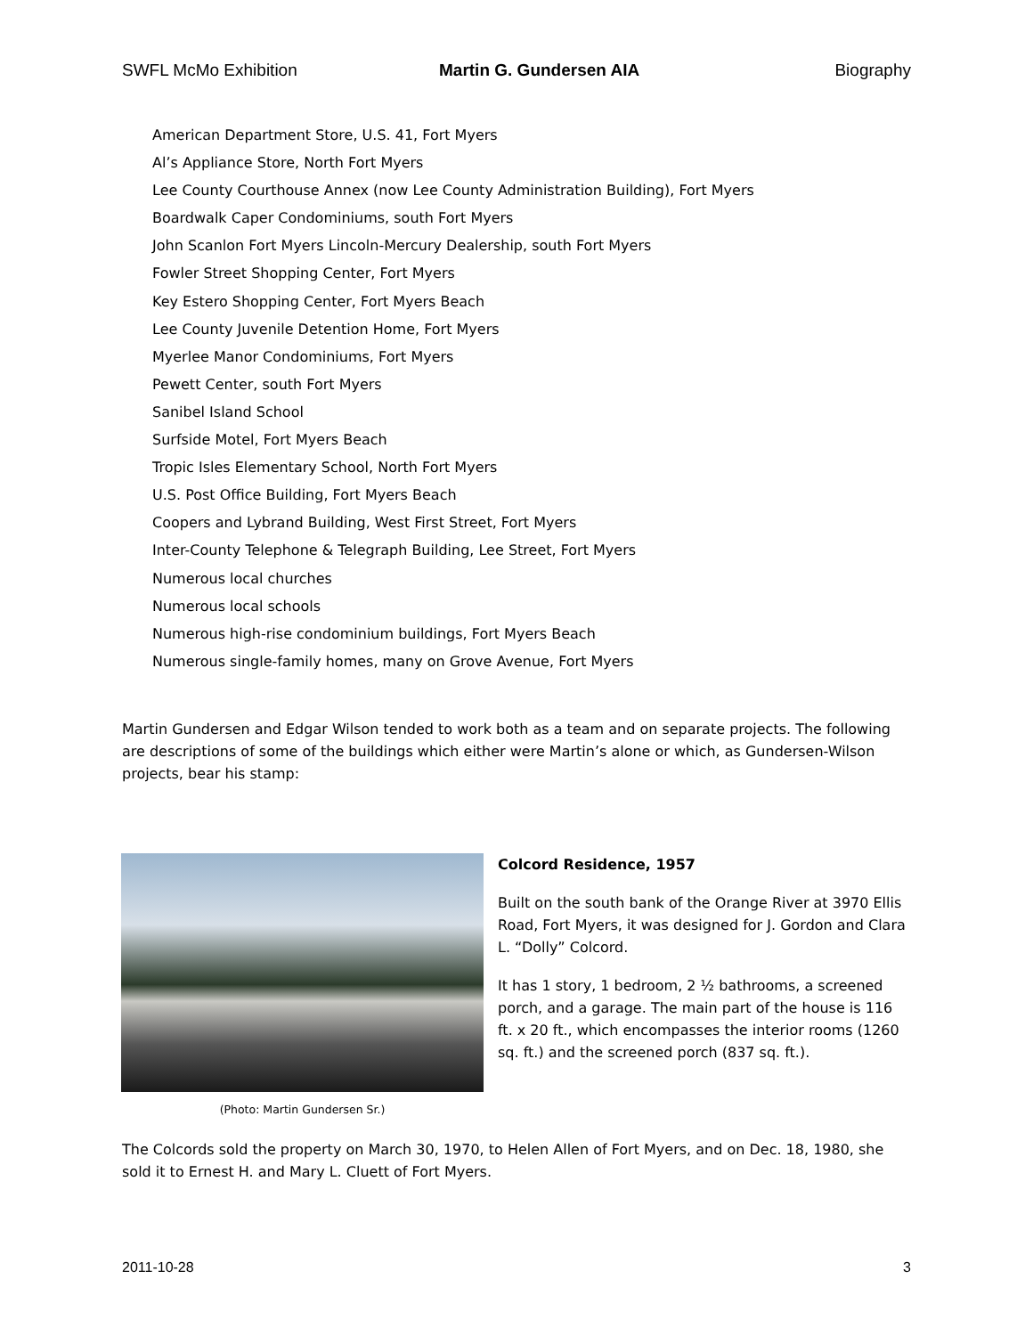SWFL McMo Exhibition Martin G. Gundersen AIA Biography
American Department Store, U.S. 41, Fort Myers
Al’s Appliance Store, North Fort Myers
Lee County Courthouse Annex (now Lee County Administration Building), Fort Myers
Boardwalk Caper Condominiums, south Fort Myers
John Scanlon Fort Myers Lincoln-Mercury Dealership, south Fort Myers
Fowler Street Shopping Center, Fort Myers
Key Estero Shopping Center, Fort Myers Beach
Lee County Juvenile Detention Home, Fort Myers
Myerlee Manor Condominiums, Fort Myers
Pewett Center, south Fort Myers
Sanibel Island School
Surfside Motel, Fort Myers Beach
Tropic Isles Elementary School, North Fort Myers
U.S. Post Office Building, Fort Myers Beach
Coopers and Lybrand Building, West First Street, Fort Myers
Inter-County Telephone & Telegraph Building, Lee Street, Fort Myers
Numerous local churches
Numerous local schools
Numerous high-rise condominium buildings, Fort Myers Beach
Numerous single-family homes, many on Grove Avenue, Fort Myers
Martin Gundersen and Edgar Wilson tended to work both as a team and on separate projects. The following are descriptions of some of the buildings which either were Martin’s alone or which, as Gundersen-Wilson projects, bear his stamp:
(Photo: Martin Gundersen Sr.)
Colcord Residence, 1957
Built on the south bank of the Orange River at 3970 Ellis Road, Fort Myers, it was designed for J. Gordon and Clara L. “Dolly” Colcord.
It has 1 story, 1 bedroom, 2 ½ bathrooms, a screened porch, and a garage. The main part of the house is 116 ft. x 20 ft., which encompasses the interior rooms (1260 sq. ft.) and the screened porch (837 sq. ft.).
The Colcords sold the property on March 30, 1970, to Helen Allen of Fort Myers, and on Dec. 18, 1980, she sold it to Ernest H. and Mary L. Cluett of Fort Myers.
2011-10-28 3